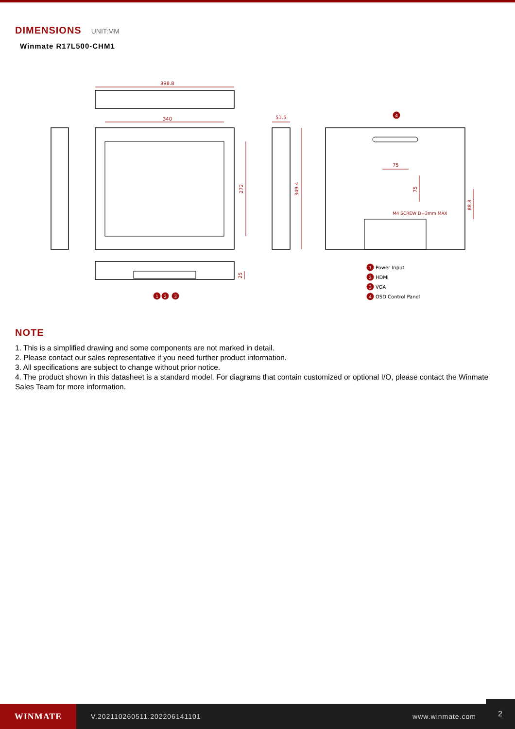DIMENSIONS UNIT:MM
Winmate R17L500-CHM1
398.8
340
272
51.5
349.4
75
75
88.8
25
M4 SCREW D=3mm MAX
1
2
3
4
1
2
3
4
Power Input
HDMI
VGA
OSD Control Panel
NOTE
1. This is a simplified drawing and some components are not marked in detail.
2. Please contact our sales representative if you need further product information.
3. All specifications are subject to change without prior notice.
4. The product shown in this datasheet is a standard model. For diagrams that contain customized or optional I/O, please contact the Winmate Sales Team for more information.
WINMATE
V.202110260511.202206141101 www.winmate.com
2